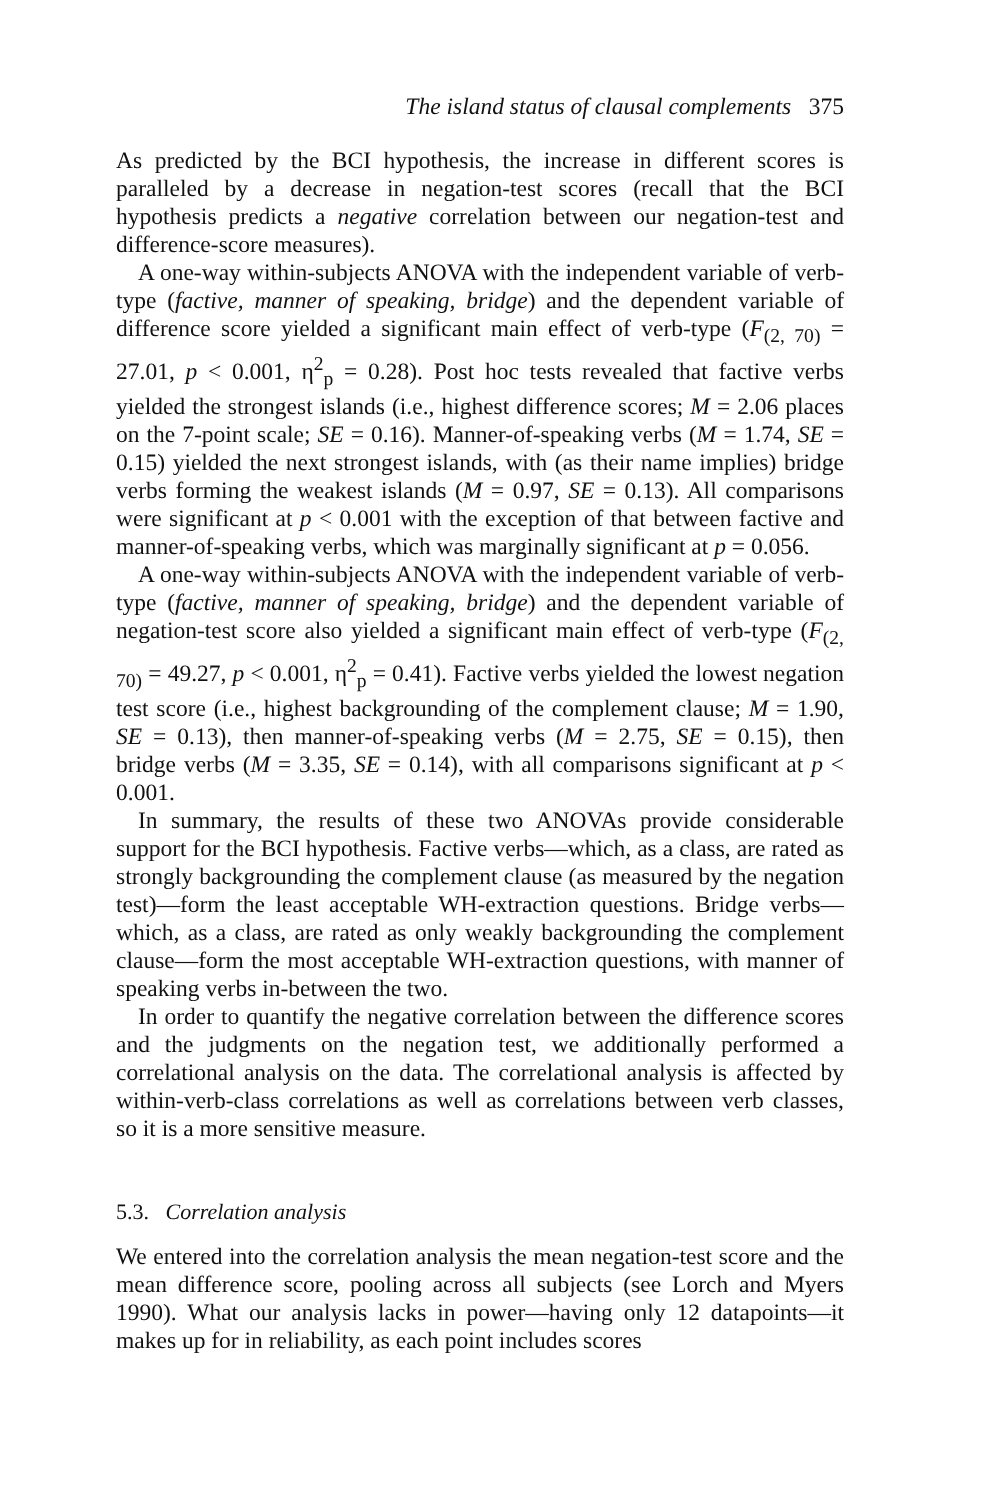The island status of clausal complements 375
As predicted by the BCI hypothesis, the increase in different scores is paralleled by a decrease in negation-test scores (recall that the BCI hypothesis predicts a negative correlation between our negation-test and difference-score measures).
A one-way within-subjects ANOVA with the independent variable of verb-type (factive, manner of speaking, bridge) and the dependent variable of difference score yielded a significant main effect of verb-type (F<sub>(2, 70)</sub> = 27.01, p < 0.001, η<sup>2</sup><sub>p</sub> = 0.28). Post hoc tests revealed that factive verbs yielded the strongest islands (i.e., highest difference scores; M = 2.06 places on the 7-point scale; SE = 0.16). Manner-of-speaking verbs (M = 1.74, SE = 0.15) yielded the next strongest islands, with (as their name implies) bridge verbs forming the weakest islands (M = 0.97, SE = 0.13). All comparisons were significant at p < 0.001 with the exception of that between factive and manner-of-speaking verbs, which was marginally significant at p = 0.056.
A one-way within-subjects ANOVA with the independent variable of verb-type (factive, manner of speaking, bridge) and the dependent variable of negation-test score also yielded a significant main effect of verb-type (F<sub>(2, 70)</sub> = 49.27, p < 0.001, η<sup>2</sup><sub>p</sub> = 0.41). Factive verbs yielded the lowest negation test score (i.e., highest backgrounding of the complement clause; M = 1.90, SE = 0.13), then manner-of-speaking verbs (M = 2.75, SE = 0.15), then bridge verbs (M = 3.35, SE = 0.14), with all comparisons significant at p < 0.001.
In summary, the results of these two ANOVAs provide considerable support for the BCI hypothesis. Factive verbs—which, as a class, are rated as strongly backgrounding the complement clause (as measured by the negation test)—form the least acceptable WH-extraction questions. Bridge verbs—which, as a class, are rated as only weakly backgrounding the complement clause—form the most acceptable WH-extraction questions, with manner of speaking verbs in-between the two.
In order to quantify the negative correlation between the difference scores and the judgments on the negation test, we additionally performed a correlational analysis on the data. The correlational analysis is affected by within-verb-class correlations as well as correlations between verb classes, so it is a more sensitive measure.
5.3. Correlation analysis
We entered into the correlation analysis the mean negation-test score and the mean difference score, pooling across all subjects (see Lorch and Myers 1990). What our analysis lacks in power—having only 12 datapoints—it makes up for in reliability, as each point includes scores